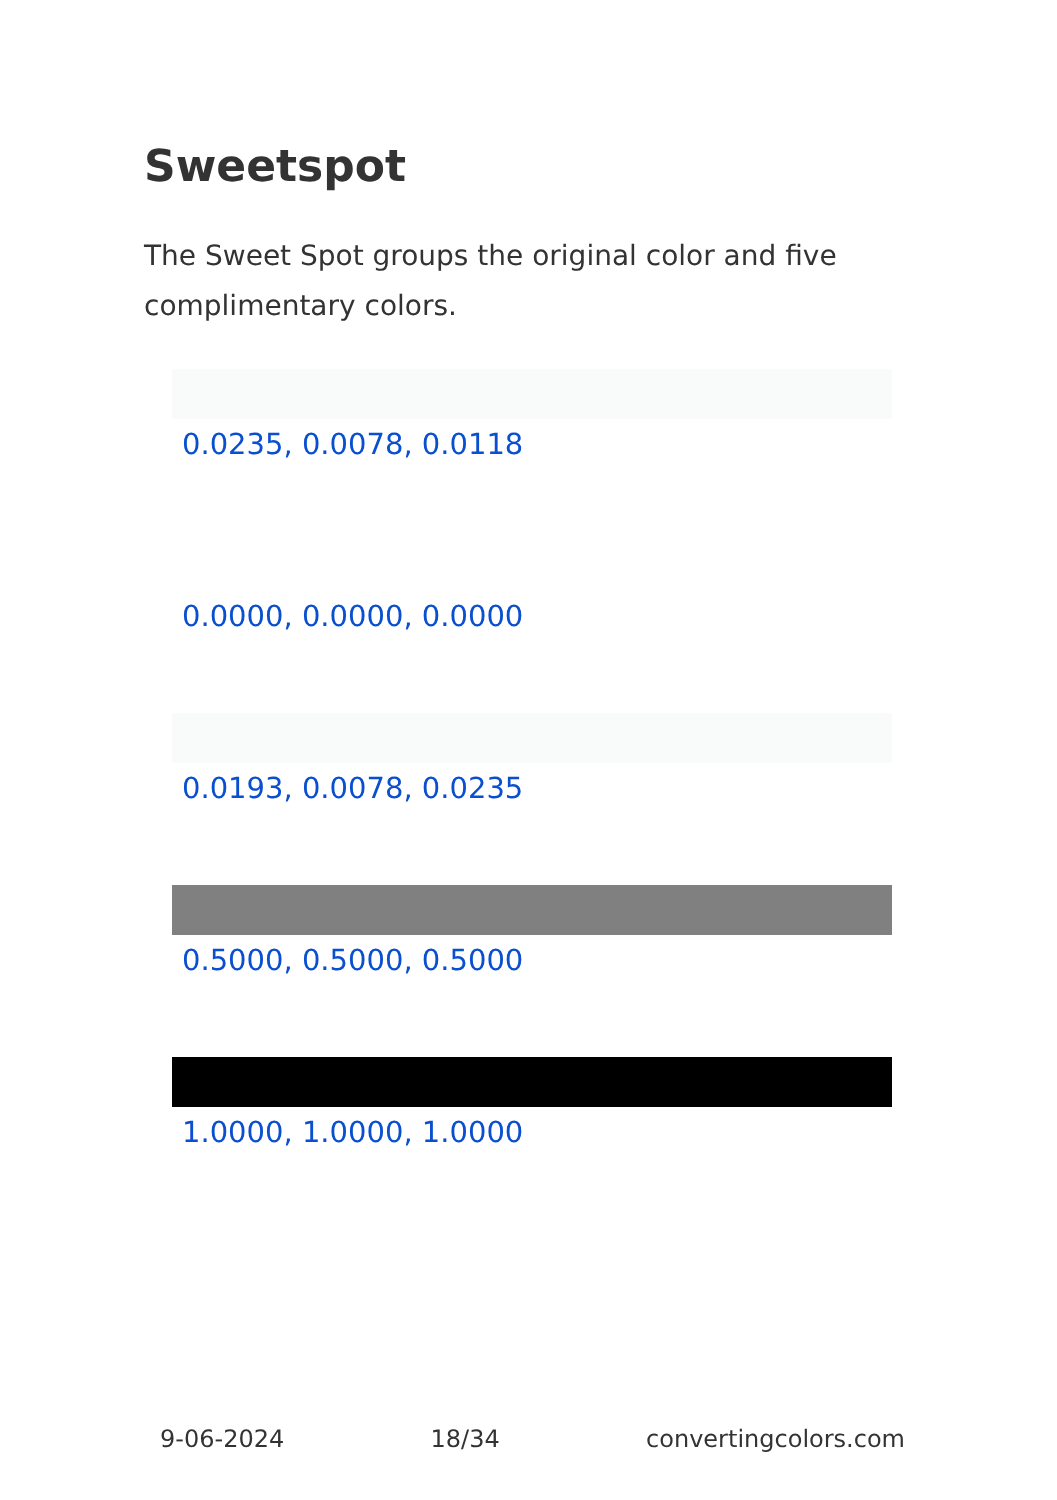Sweetspot
The Sweet Spot groups the original color and five complimentary colors.
0.0235, 0.0078, 0.0118
0.0000, 0.0000, 0.0000
0.0193, 0.0078, 0.0235
0.5000, 0.5000, 0.5000
1.0000, 1.0000, 1.0000
9-06-2024 18/34 convertingcolors.com